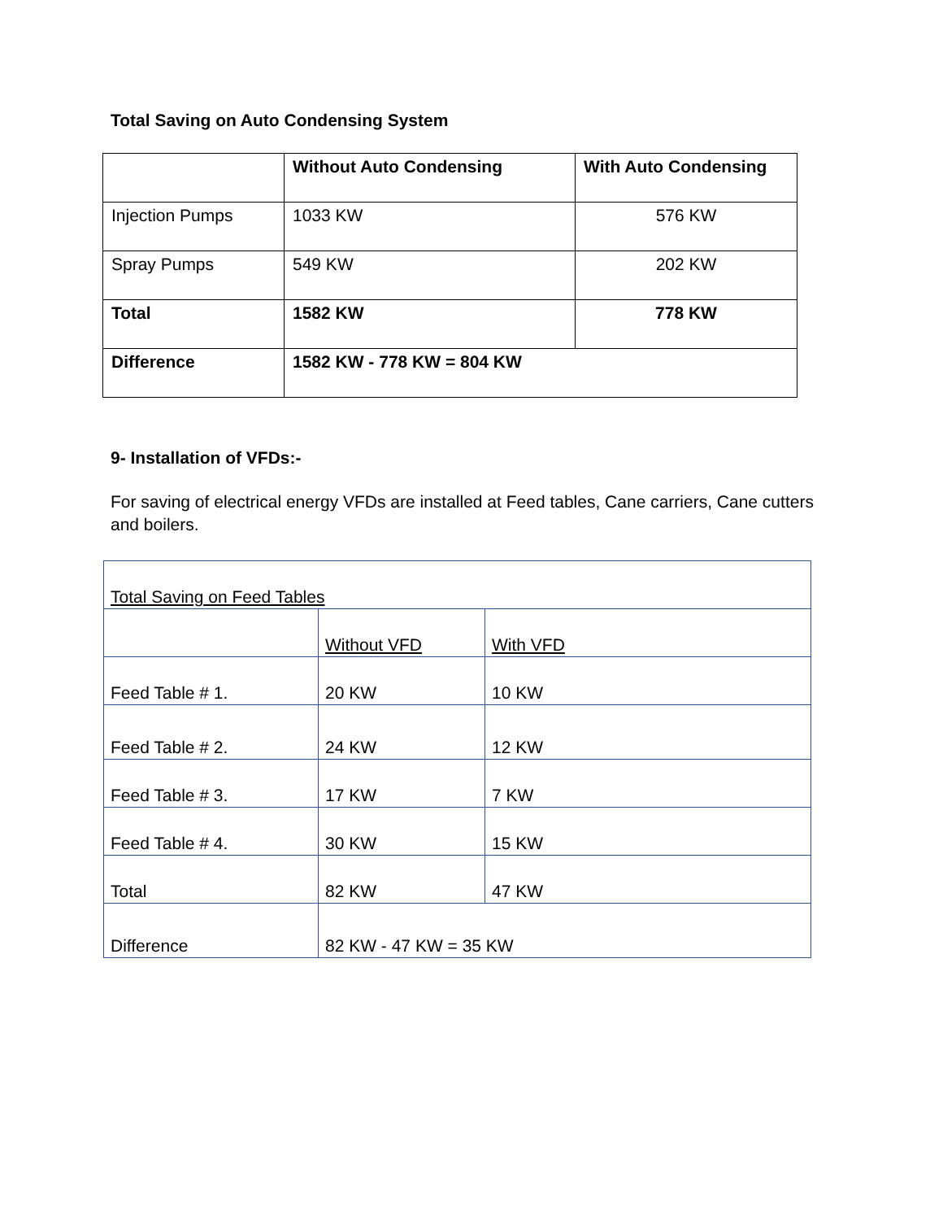Total Saving on Auto Condensing System
| | Without Auto Condensing | With Auto Condensing |
| Injection Pumps | 1033 KW | 576 KW |
| Spray Pumps | 549 KW | 202 KW |
| Total | 1582 KW | 778 KW |
| Difference | 1582 KW - 778 KW = 804 KW | |
9- Installation of VFDs:-
For saving of electrical energy VFDs are installed at Feed tables, Cane carriers, Cane cutters and boilers.
| Total Saving on Feed Tables | | |
| | Without VFD | With VFD |
| Feed Table # 1. | 20 KW | 10 KW |
| Feed Table # 2. | 24 KW | 12 KW |
| Feed Table # 3. | 17 KW | 7 KW |
| Feed Table # 4. | 30 KW | 15 KW |
| Total | 82 KW | 47 KW |
| Difference | 82 KW - 47 KW = 35 KW | |